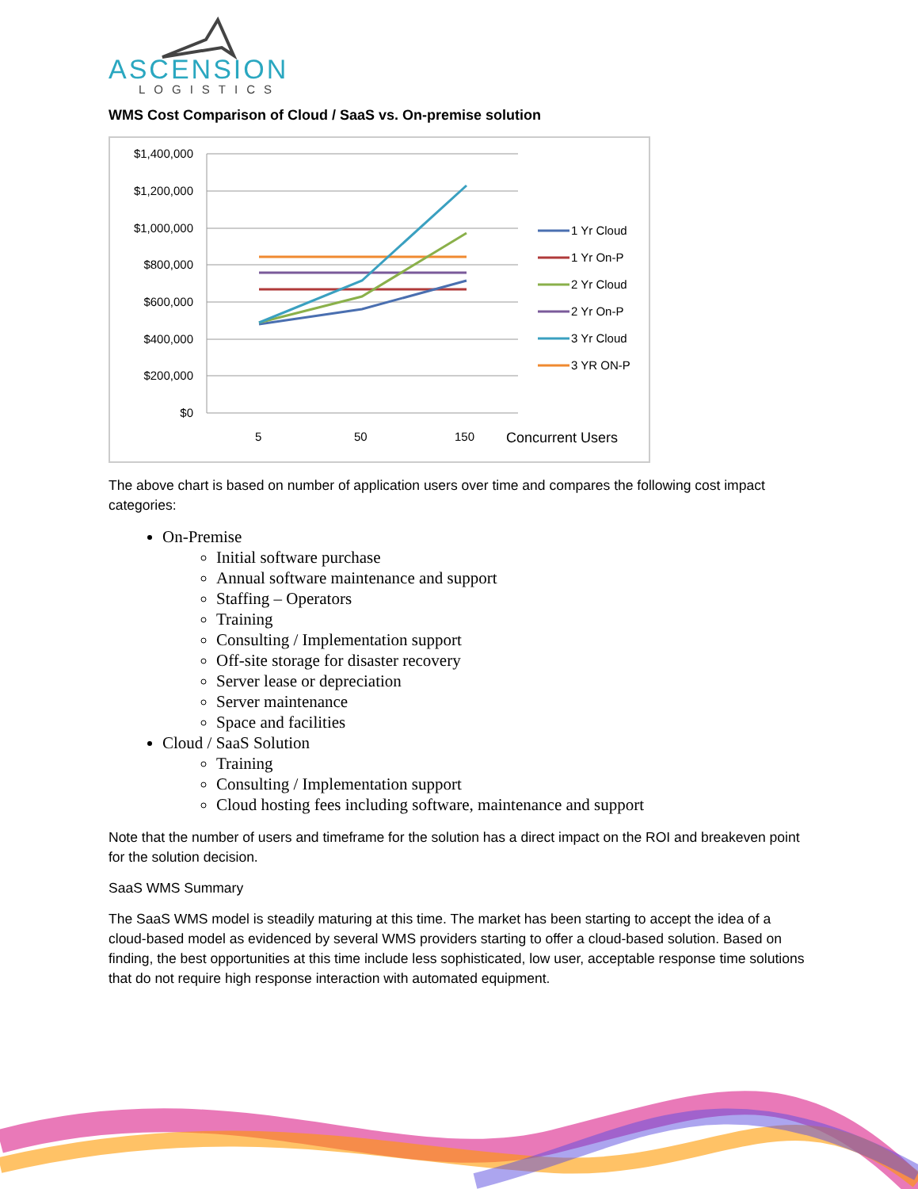ASCENSION
LOGISTICS
WMS Cost Comparison of Cloud / SaaS vs. On-premise solution
$1,400,000
$1,200,000
$1,000,000
$800,000
$600,000
$400,000
$200,000
$0
5
50
150
Concurrent Users
1 Yr Cloud
1 Yr On-P
2 Yr Cloud
2 Yr On-P
3 Yr Cloud
3 YR ON-P
The above chart is based on number of application users over time and compares the following cost impact categories:
On-Premise
Initial software purchase
Annual software maintenance and support
Staffing – Operators
Training
Consulting / Implementation support
Off-site storage for disaster recovery
Server lease or depreciation
Server maintenance
Space and facilities
Cloud / SaaS Solution
Training
Consulting / Implementation support
Cloud hosting fees including software, maintenance and support
Note that the number of users and timeframe for the solution has a direct impact on the ROI and breakeven point for the solution decision.
SaaS WMS Summary
The SaaS WMS model is steadily maturing at this time. The market has been starting to accept the idea of a cloud-based model as evidenced by several WMS providers starting to offer a cloud-based solution. Based on finding, the best opportunities at this time include less sophisticated, low user, acceptable response time solutions that do not require high response interaction with automated equipment.